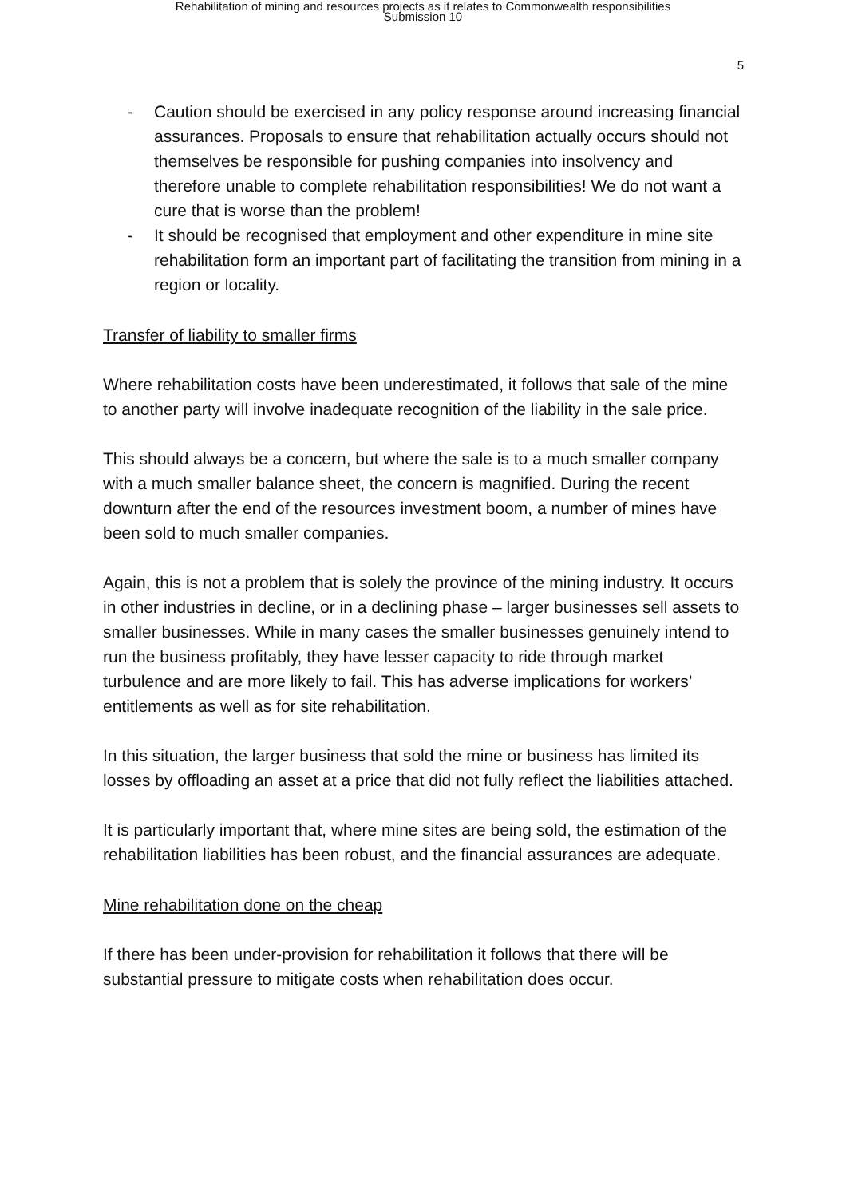Rehabilitation of mining and resources projects as it relates to Commonwealth responsibilities
Submission 10
5
- Caution should be exercised in any policy response around increasing financial assurances. Proposals to ensure that rehabilitation actually occurs should not themselves be responsible for pushing companies into insolvency and therefore unable to complete rehabilitation responsibilities! We do not want a cure that is worse than the problem!
- It should be recognised that employment and other expenditure in mine site rehabilitation form an important part of facilitating the transition from mining in a region or locality.
Transfer of liability to smaller firms
Where rehabilitation costs have been underestimated, it follows that sale of the mine to another party will involve inadequate recognition of the liability in the sale price.
This should always be a concern, but where the sale is to a much smaller company with a much smaller balance sheet, the concern is magnified. During the recent downturn after the end of the resources investment boom, a number of mines have been sold to much smaller companies.
Again, this is not a problem that is solely the province of the mining industry. It occurs in other industries in decline, or in a declining phase – larger businesses sell assets to smaller businesses. While in many cases the smaller businesses genuinely intend to run the business profitably, they have lesser capacity to ride through market turbulence and are more likely to fail. This has adverse implications for workers’ entitlements as well as for site rehabilitation.
In this situation, the larger business that sold the mine or business has limited its losses by offloading an asset at a price that did not fully reflect the liabilities attached.
It is particularly important that, where mine sites are being sold, the estimation of the rehabilitation liabilities has been robust, and the financial assurances are adequate.
Mine rehabilitation done on the cheap
If there has been under-provision for rehabilitation it follows that there will be substantial pressure to mitigate costs when rehabilitation does occur.